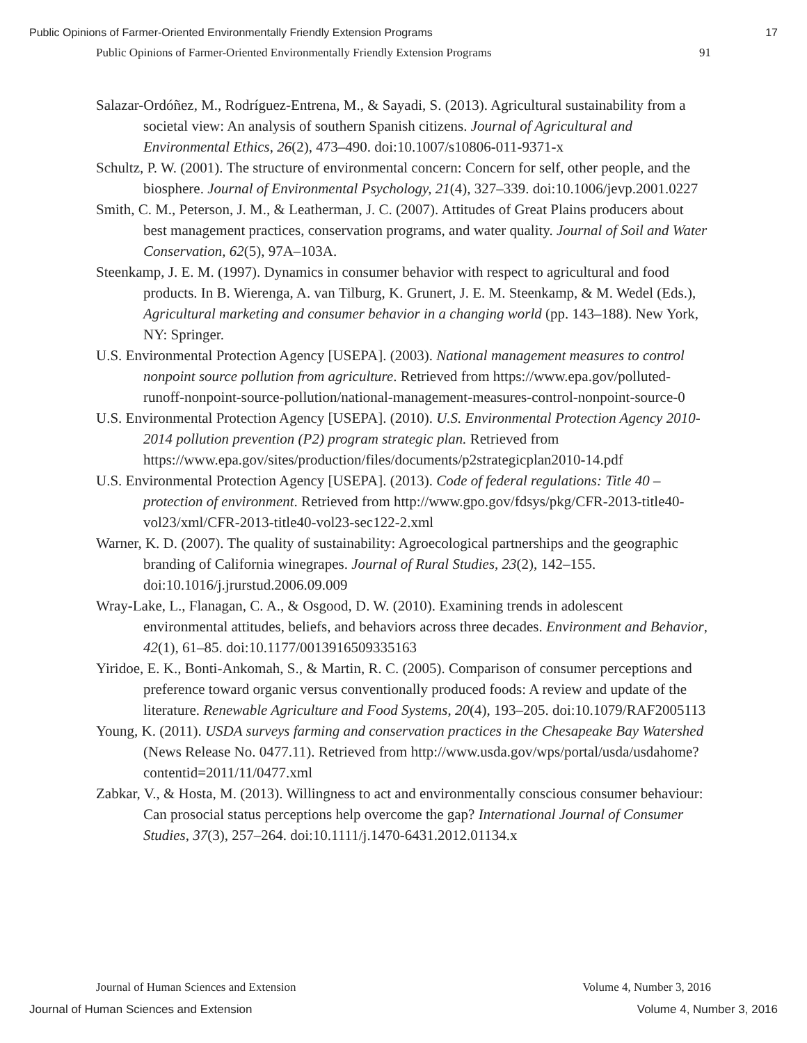Public Opinions of Farmer-Oriented Environmentally Friendly Extension Programs 17
Public Opinions of Farmer-Oriented Environmentally Friendly Extension Programs 91
Salazar-Ordóñez, M., Rodríguez-Entrena, M., & Sayadi, S. (2013). Agricultural sustainability from a societal view: An analysis of southern Spanish citizens. Journal of Agricultural and Environmental Ethics, 26(2), 473–490. doi:10.1007/s10806-011-9371-x
Schultz, P. W. (2001). The structure of environmental concern: Concern for self, other people, and the biosphere. Journal of Environmental Psychology, 21(4), 327–339. doi:10.1006/jevp.2001.0227
Smith, C. M., Peterson, J. M., & Leatherman, J. C. (2007). Attitudes of Great Plains producers about best management practices, conservation programs, and water quality. Journal of Soil and Water Conservation, 62(5), 97A–103A.
Steenkamp, J. E. M. (1997). Dynamics in consumer behavior with respect to agricultural and food products. In B. Wierenga, A. van Tilburg, K. Grunert, J. E. M. Steenkamp, & M. Wedel (Eds.), Agricultural marketing and consumer behavior in a changing world (pp. 143–188). New York, NY: Springer.
U.S. Environmental Protection Agency [USEPA]. (2003). National management measures to control nonpoint source pollution from agriculture. Retrieved from https://www.epa.gov/polluted-runoff-nonpoint-source-pollution/national-management-measures-control-nonpoint-source-0
U.S. Environmental Protection Agency [USEPA]. (2010). U.S. Environmental Protection Agency 2010-2014 pollution prevention (P2) program strategic plan. Retrieved from https://www.epa.gov/sites/production/files/documents/p2strategicplan2010-14.pdf
U.S. Environmental Protection Agency [USEPA]. (2013). Code of federal regulations: Title 40 – protection of environment. Retrieved from http://www.gpo.gov/fdsys/pkg/CFR-2013-title40-vol23/xml/CFR-2013-title40-vol23-sec122-2.xml
Warner, K. D. (2007). The quality of sustainability: Agroecological partnerships and the geographic branding of California winegrapes. Journal of Rural Studies, 23(2), 142–155. doi:10.1016/j.jrurstud.2006.09.009
Wray-Lake, L., Flanagan, C. A., & Osgood, D. W. (2010). Examining trends in adolescent environmental attitudes, beliefs, and behaviors across three decades. Environment and Behavior, 42(1), 61–85. doi:10.1177/0013916509335163
Yiridoe, E. K., Bonti-Ankomah, S., & Martin, R. C. (2005). Comparison of consumer perceptions and preference toward organic versus conventionally produced foods: A review and update of the literature. Renewable Agriculture and Food Systems, 20(4), 193–205. doi:10.1079/RAF2005113
Young, K. (2011). USDA surveys farming and conservation practices in the Chesapeake Bay Watershed (News Release No. 0477.11). Retrieved from http://www.usda.gov/wps/portal/usda/usdahome?contentid=2011/11/0477.xml
Zabkar, V., & Hosta, M. (2013). Willingness to act and environmentally conscious consumer behaviour: Can prosocial status perceptions help overcome the gap? International Journal of Consumer Studies, 37(3), 257–264. doi:10.1111/j.1470-6431.2012.01134.x
Journal of Human Sciences and Extension Volume 4, Number 3, 2016
Journal of Human Sciences and Extension Volume 4, Number 3, 2016